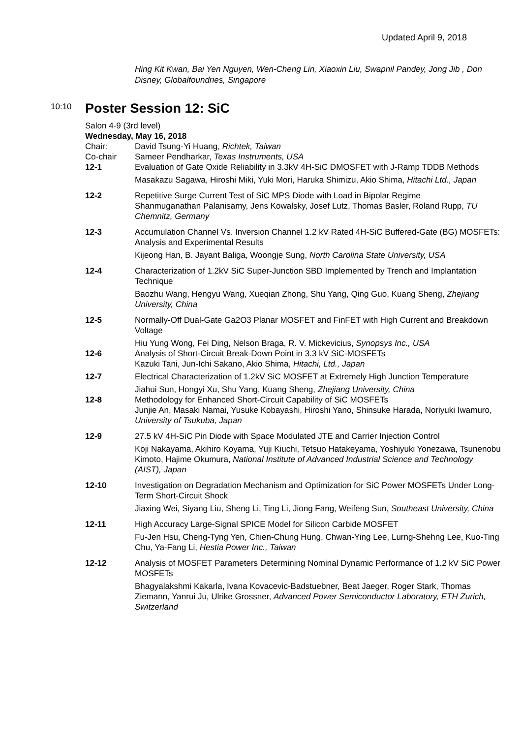Updated April 9, 2018
Hing Kit Kwan, Bai Yen Nguyen, Wen-Cheng Lin, Xiaoxin Liu, Swapnil Pandey, Jong Jib , Don Disney, Globalfoundries, Singapore
10:10 Poster Session 12: SiC
Salon 4-9 (3rd level)
Wednesday, May 16, 2018
Chair: David Tsung-Yi Huang, Richtek, Taiwan
Co-chair Sameer Pendharkar, Texas Instruments, USA
12-1 Evaluation of Gate Oxide Reliability in 3.3kV 4H-SiC DMOSFET with J-Ramp TDDB Methods
Masakazu Sagawa, Hiroshi Miki, Yuki Mori, Haruka Shimizu, Akio Shima, Hitachi Ltd., Japan
12-2 Repetitive Surge Current Test of SiC MPS Diode with Load in Bipolar Regime
Shanmuganathan Palanisamy, Jens Kowalsky, Josef Lutz, Thomas Basler, Roland Rupp, TU Chemnitz, Germany
12-3 Accumulation Channel Vs. Inversion Channel 1.2 kV Rated 4H-SiC Buffered-Gate (BG) MOSFETs: Analysis and Experimental Results
Kijeong Han, B. Jayant Baliga, Woongje Sung, North Carolina State University, USA
12-4 Characterization of 1.2kV SiC Super-Junction SBD Implemented by Trench and Implantation Technique
Baozhu Wang, Hengyu Wang, Xueqian Zhong, Shu Yang, Qing Guo, Kuang Sheng, Zhejiang University, China
12-5 Normally-Off Dual-Gate Ga2O3 Planar MOSFET and FinFET with High Current and Breakdown Voltage
Hiu Yung Wong, Fei Ding, Nelson Braga, R. V. Mickevicius, Synopsys Inc., USA
12-6 Analysis of Short-Circuit Break-Down Point in 3.3 kV SiC-MOSFETs
Kazuki Tani, Jun-Ichi Sakano, Akio Shima, Hitachi, Ltd., Japan
12-7 Electrical Characterization of 1.2kV SiC MOSFET at Extremely High Junction Temperature
Jiahui Sun, Hongyi Xu, Shu Yang, Kuang Sheng, Zhejiang University, China
12-8 Methodology for Enhanced Short-Circuit Capability of SiC MOSFETs
Junjie An, Masaki Namai, Yusuke Kobayashi, Hiroshi Yano, Shinsuke Harada, Noriyuki Iwamuro, University of Tsukuba, Japan
12-9 27.5 kV 4H-SiC Pin Diode with Space Modulated JTE and Carrier Injection Control
Koji Nakayama, Akihiro Koyama, Yuji Kiuchi, Tetsuo Hatakeyama, Yoshiyuki Yonezawa, Tsunenobu Kimoto, Hajime Okumura, National Institute of Advanced Industrial Science and Technology (AIST), Japan
12-10 Investigation on Degradation Mechanism and Optimization for SiC Power MOSFETs Under Long-Term Short-Circuit Shock
Jiaxing Wei, Siyang Liu, Sheng Li, Ting Li, Jiong Fang, Weifeng Sun, Southeast University, China
12-11 High Accuracy Large-Signal SPICE Model for Silicon Carbide MOSFET
Fu-Jen Hsu, Cheng-Tyng Yen, Chien-Chung Hung, Chwan-Ying Lee, Lurng-Shehng Lee, Kuo-Ting Chu, Ya-Fang Li, Hestia Power Inc., Taiwan
12-12 Analysis of MOSFET Parameters Determining Nominal Dynamic Performance of 1.2 kV SiC Power MOSFETs
Bhagyalakshmi Kakarla, Ivana Kovacevic-Badstuebner, Beat Jaeger, Roger Stark, Thomas Ziemann, Yanrui Ju, Ulrike Grossner, Advanced Power Semiconductor Laboratory, ETH Zurich, Switzerland